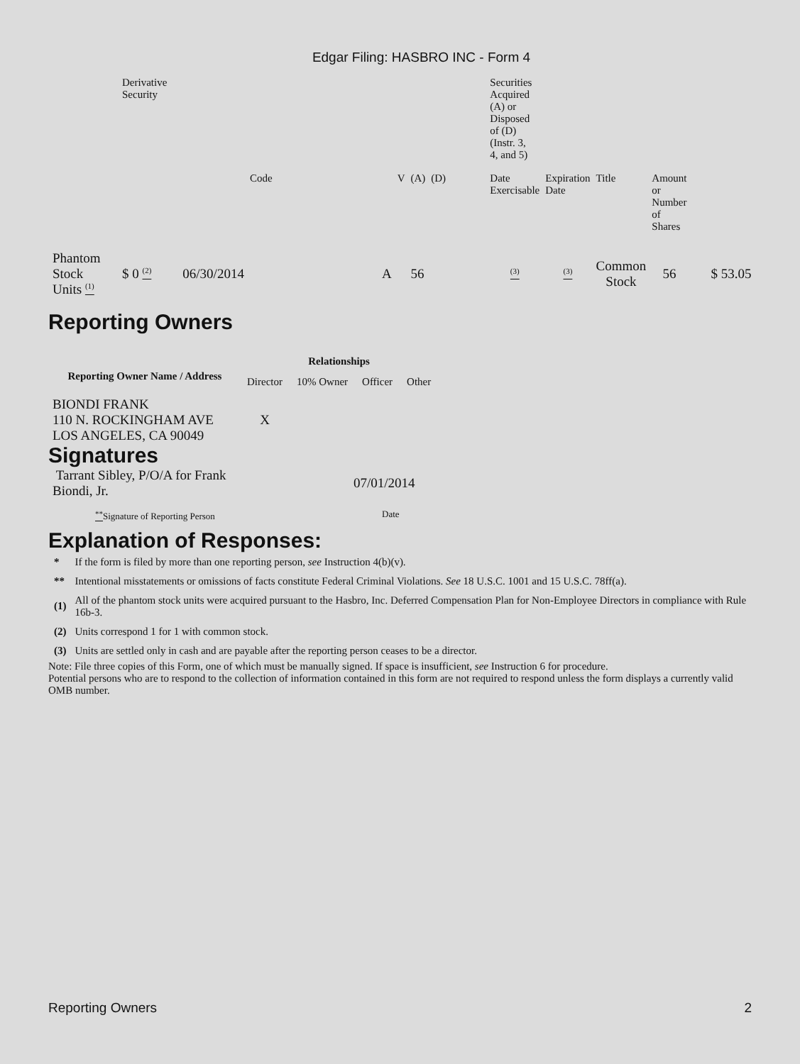Edgar Filing: HASBRO INC - Form 4
| | Derivative Security | | | | | | Securities Acquired (A) or Disposed of (D) (Instr. 3, 4, and 5) | | | | |
| | | | Code | V | (A) | (D) | Date Exercisable | Expiration Date | Title | Amount or Number of Shares | |
| Phantom Stock Units <sup>(1)</sup> | $ 0 <sup>(2)</sup> | 06/30/2014 | A | | 56 | | <sup>(3)</sup> | <sup>(3)</sup> | Common Stock | 56 | $ 53.05 |
Reporting Owners
| Reporting Owner Name / Address | Relationships | | | |
| --- | --- | --- | --- | --- |
| | Director | 10% Owner | Officer | Other |
| BIONDI FRANK 110 N. ROCKINGHAM AVE LOS ANGELES, CA 90049 | X | | | |
Signatures
| Tarrant Sibley, P/O/A for Frank Biondi, Jr. | 07/01/2014 |
| <sup>**</sup> Signature of Reporting Person | Date |
Explanation of Responses:
| * | If the form is filed by more than one reporting person, see Instruction 4(b)(v). |
| ** | Intentional misstatements or omissions of facts constitute Federal Criminal Violations. See 18 U.S.C. 1001 and 15 U.S.C. 78ff(a). |
| (1) | All of the phantom stock units were acquired pursuant to the Hasbro, Inc. Deferred Compensation Plan for Non-Employee Directors in compliance with Rule 16b-3. |
| (2) | Units correspond 1 for 1 with common stock. |
| (3) | Units are settled only in cash and are payable after the reporting person ceases to be a director. |
Note: File three copies of this Form, one of which must be manually signed. If space is insufficient, see Instruction 6 for procedure.
Potential persons who are to respond to the collection of information contained in this form are not required to respond unless the form displays a currently valid OMB number.
Reporting Owners 2